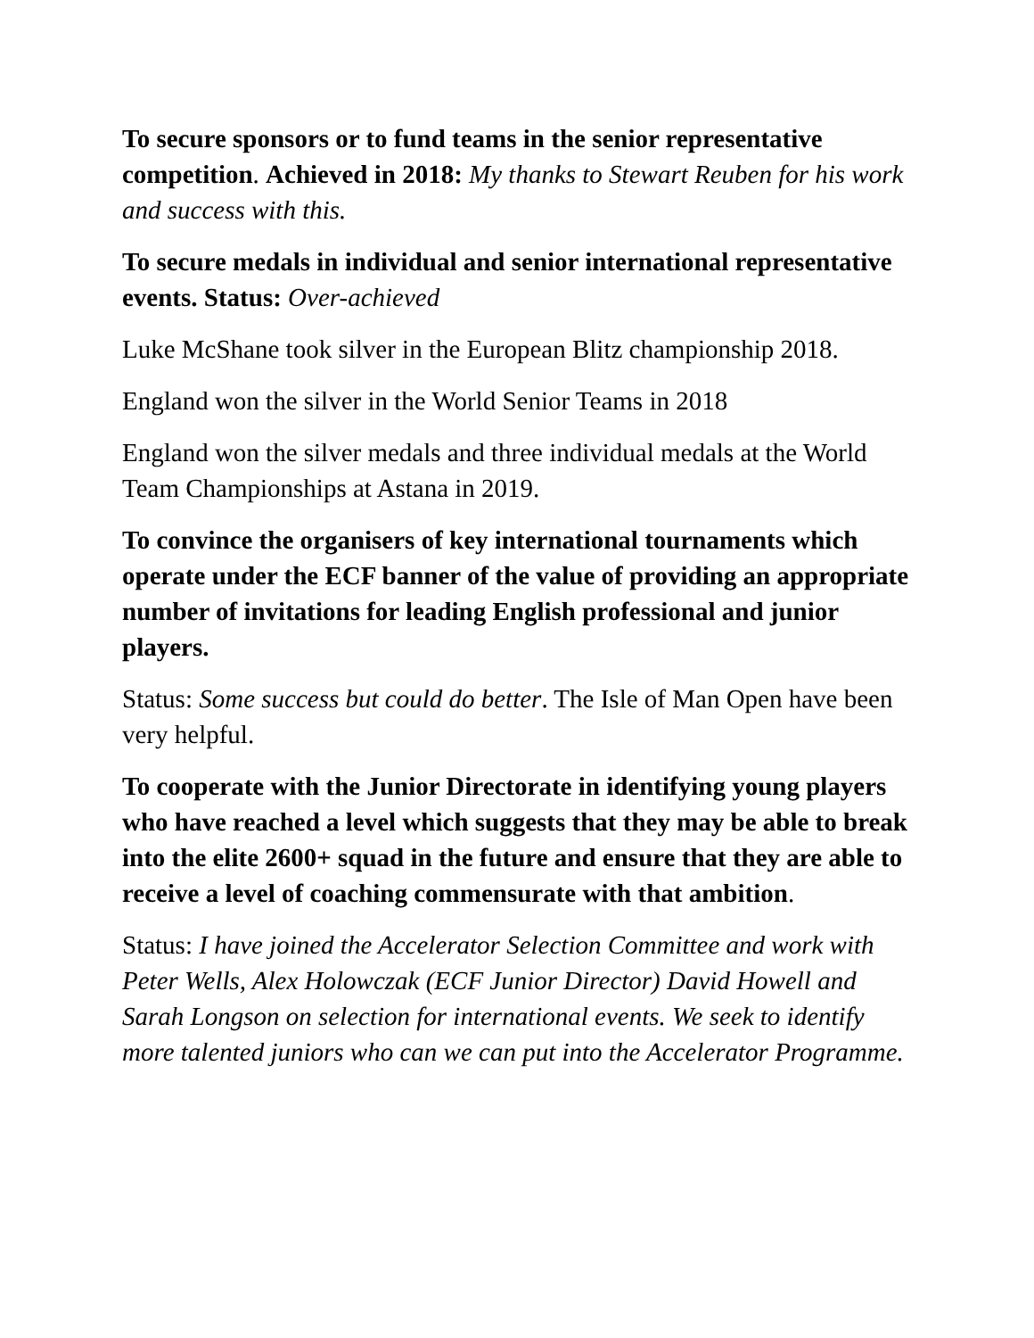To secure sponsors or to fund teams in the senior representative competition. Achieved in 2018: My thanks to Stewart Reuben for his work and success with this.
To secure medals in individual and senior international representative events. Status: Over-achieved
Luke McShane took silver in the European Blitz championship 2018.
England won the silver in the World Senior Teams in 2018
England won the silver medals and three individual medals at the World Team Championships at Astana in 2019.
To convince the organisers of key international tournaments which operate under the ECF banner of the value of providing an appropriate number of invitations for leading English professional and junior players.
Status: Some success but could do better. The Isle of Man Open have been very helpful.
To cooperate with the Junior Directorate in identifying young players who have reached a level which suggests that they may be able to break into the elite 2600+ squad in the future and ensure that they are able to receive a level of coaching commensurate with that ambition.
Status: I have joined the Accelerator Selection Committee and work with Peter Wells, Alex Holowczak (ECF Junior Director) David Howell and Sarah Longson on selection for international events. We seek to identify more talented juniors who can we can put into the Accelerator Programme.